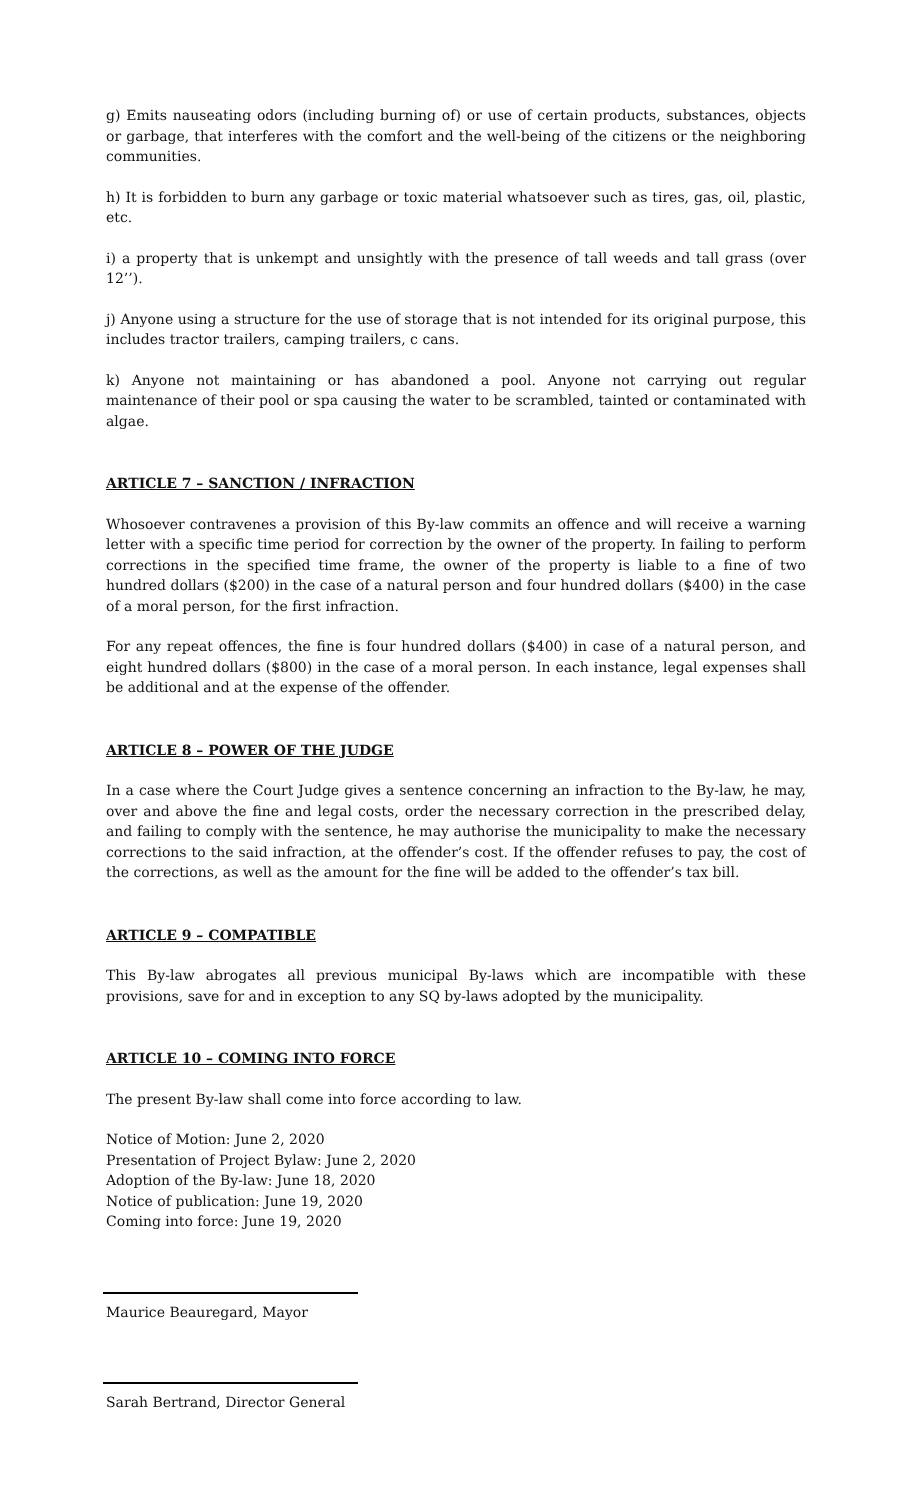g) Emits nauseating odors (including burning of) or use of certain products, substances, objects or garbage, that interferes with the comfort and the well-being of the citizens or the neighboring communities.
h) It is forbidden to burn any garbage or toxic material whatsoever such as tires, gas, oil, plastic, etc.
i) a property that is unkempt and unsightly with the presence of tall weeds and tall grass (over 12’’).
j) Anyone using a structure for the use of storage that is not intended for its original purpose, this includes tractor trailers, camping trailers, c cans.
k) Anyone not maintaining or has abandoned a pool. Anyone not carrying out regular maintenance of their pool or spa causing the water to be scrambled, tainted or contaminated with algae.
ARTICLE 7 – SANCTION / INFRACTION
Whosoever contravenes a provision of this By-law commits an offence and will receive a warning letter with a specific time period for correction by the owner of the property. In failing to perform corrections in the specified time frame, the owner of the property is liable to a fine of two hundred dollars ($200) in the case of a natural person and four hundred dollars ($400) in the case of a moral person, for the first infraction.
For any repeat offences, the fine is four hundred dollars ($400) in case of a natural person, and eight hundred dollars ($800) in the case of a moral person. In each instance, legal expenses shall be additional and at the expense of the offender.
ARTICLE 8 – POWER OF THE JUDGE
In a case where the Court Judge gives a sentence concerning an infraction to the By-law, he may, over and above the fine and legal costs, order the necessary correction in the prescribed delay, and failing to comply with the sentence, he may authorise the municipality to make the necessary corrections to the said infraction, at the offender’s cost. If the offender refuses to pay, the cost of the corrections, as well as the amount for the fine will be added to the offender’s tax bill.
ARTICLE 9 – COMPATIBLE
This By-law abrogates all previous municipal By-laws which are incompatible with these provisions, save for and in exception to any SQ by-laws adopted by the municipality.
ARTICLE 10 – COMING INTO FORCE
The present By-law shall come into force according to law.
Notice of Motion: June 2, 2020
Presentation of Project Bylaw: June 2, 2020
Adoption of the By-law: June 18, 2020
Notice of publication: June 19, 2020
Coming into force: June 19, 2020
Maurice Beauregard, Mayor
Sarah Bertrand, Director General